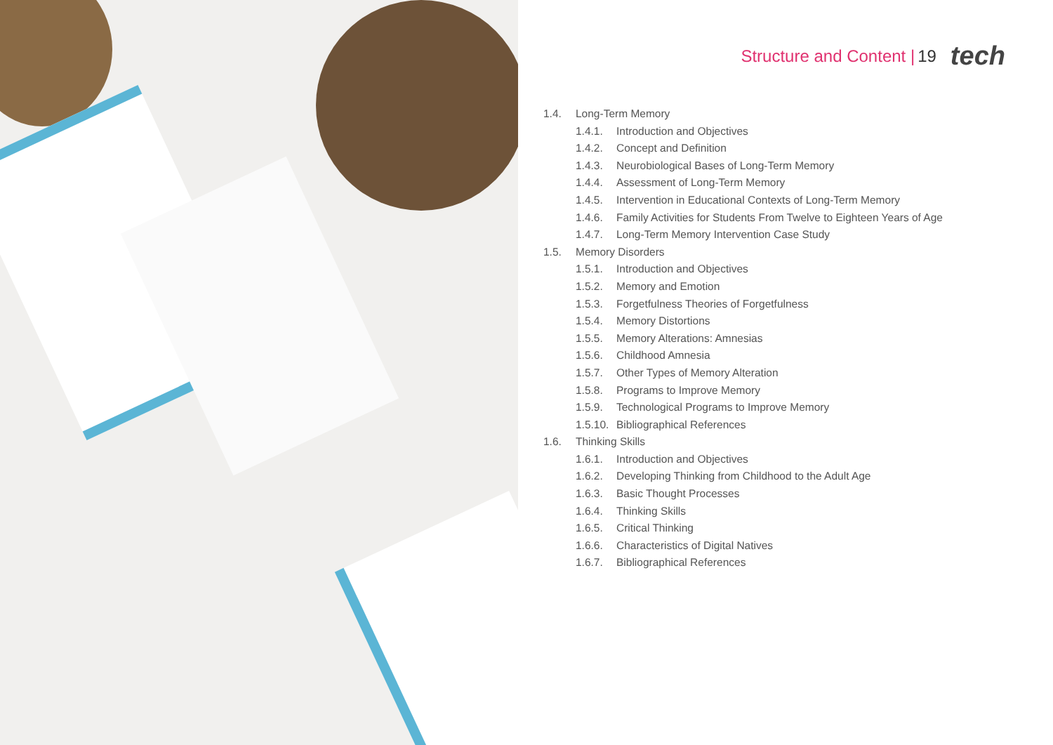Structure and Content | 19 tech
1.4. Long-Term Memory
1.4.1. Introduction and Objectives
1.4.2. Concept and Definition
1.4.3. Neurobiological Bases of Long-Term Memory
1.4.4. Assessment of Long-Term Memory
1.4.5. Intervention in Educational Contexts of Long-Term Memory
1.4.6. Family Activities for Students From Twelve to Eighteen Years of Age
1.4.7. Long-Term Memory Intervention Case Study
1.5. Memory Disorders
1.5.1. Introduction and Objectives
1.5.2. Memory and Emotion
1.5.3. Forgetfulness Theories of Forgetfulness
1.5.4. Memory Distortions
1.5.5. Memory Alterations: Amnesias
1.5.6. Childhood Amnesia
1.5.7. Other Types of Memory Alteration
1.5.8. Programs to Improve Memory
1.5.9. Technological Programs to Improve Memory
1.5.10. Bibliographical References
1.6. Thinking Skills
1.6.1. Introduction and Objectives
1.6.2. Developing Thinking from Childhood to the Adult Age
1.6.3. Basic Thought Processes
1.6.4. Thinking Skills
1.6.5. Critical Thinking
1.6.6. Characteristics of Digital Natives
1.6.7. Bibliographical References